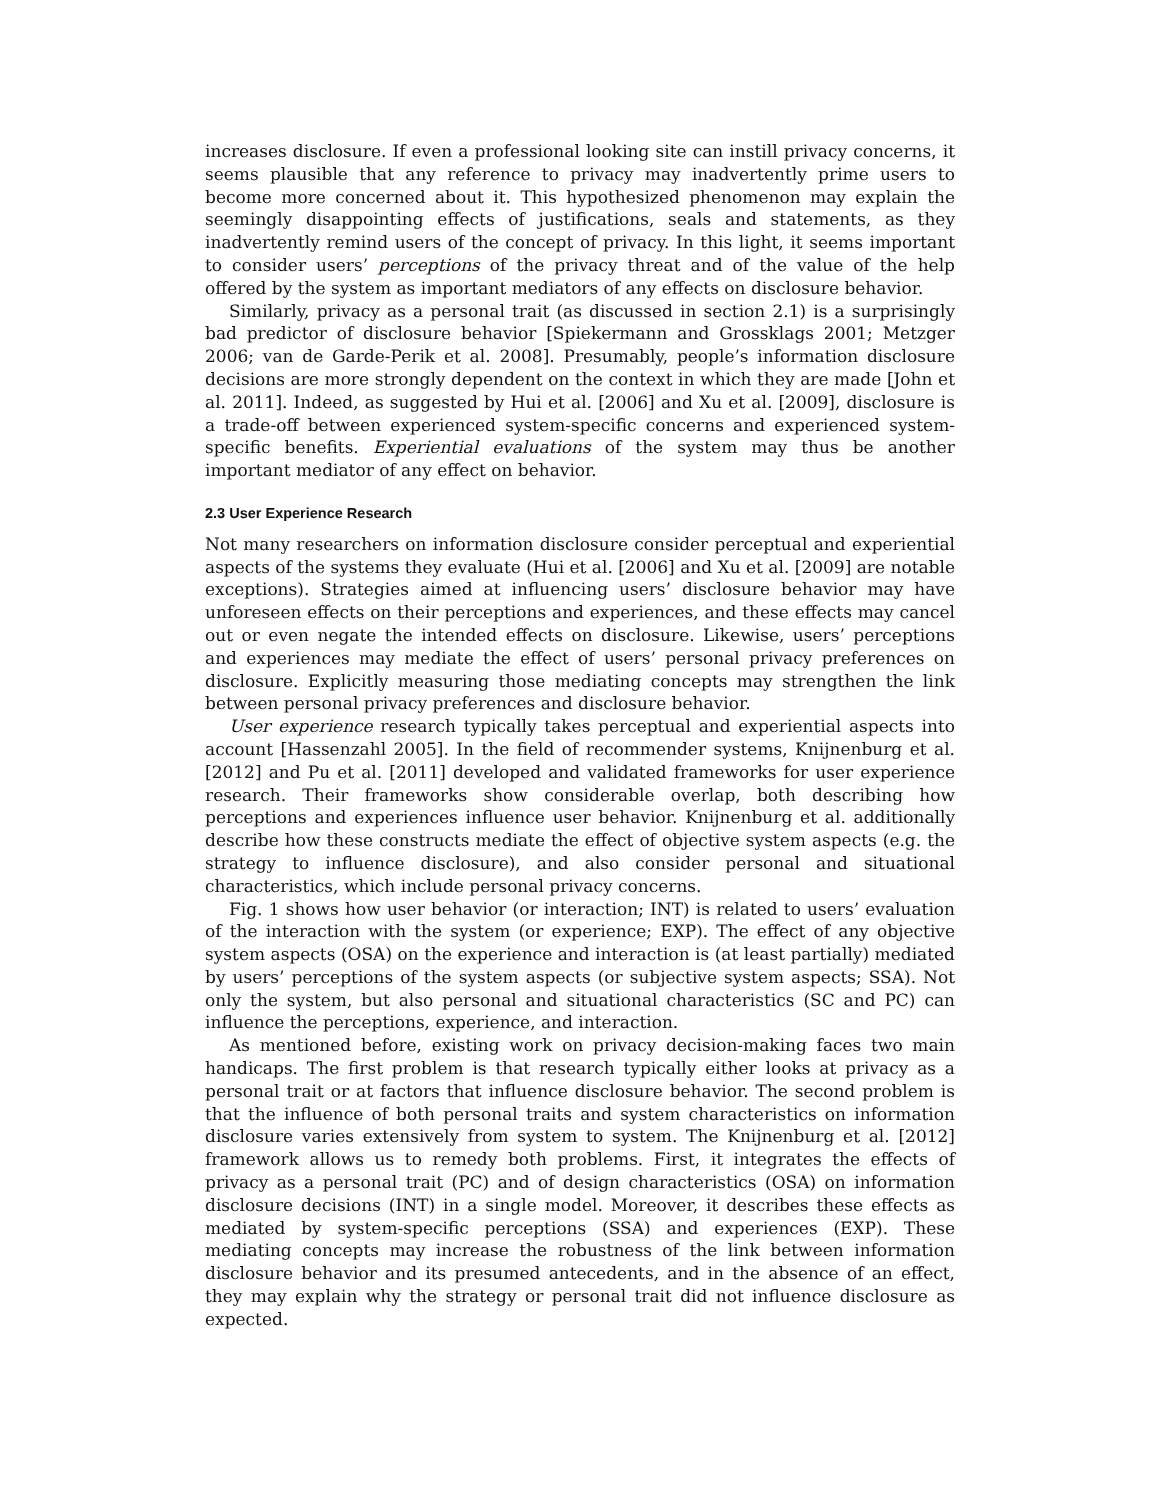increases disclosure. If even a professional looking site can instill privacy concerns, it seems plausible that any reference to privacy may inadvertently prime users to become more concerned about it. This hypothesized phenomenon may explain the seemingly disappointing effects of justifications, seals and statements, as they inadvertently remind users of the concept of privacy. In this light, it seems important to consider users’ perceptions of the privacy threat and of the value of the help offered by the system as important mediators of any effects on disclosure behavior.
Similarly, privacy as a personal trait (as discussed in section 2.1) is a surprisingly bad predictor of disclosure behavior [Spiekermann and Grossklags 2001; Metzger 2006; van de Garde-Perik et al. 2008]. Presumably, people’s information disclosure decisions are more strongly dependent on the context in which they are made [John et al. 2011]. Indeed, as suggested by Hui et al. [2006] and Xu et al. [2009], disclosure is a trade-off between experienced system-specific concerns and experienced system-specific benefits. Experiential evaluations of the system may thus be another important mediator of any effect on behavior.
2.3 User Experience Research
Not many researchers on information disclosure consider perceptual and experiential aspects of the systems they evaluate (Hui et al. [2006] and Xu et al. [2009] are notable exceptions). Strategies aimed at influencing users’ disclosure behavior may have unforeseen effects on their perceptions and experiences, and these effects may cancel out or even negate the intended effects on disclosure. Likewise, users’ perceptions and experiences may mediate the effect of users’ personal privacy preferences on disclosure. Explicitly measuring those mediating concepts may strengthen the link between personal privacy preferences and disclosure behavior.
User experience research typically takes perceptual and experiential aspects into account [Hassenzahl 2005]. In the field of recommender systems, Knijnenburg et al. [2012] and Pu et al. [2011] developed and validated frameworks for user experience research. Their frameworks show considerable overlap, both describing how perceptions and experiences influence user behavior. Knijnenburg et al. additionally describe how these constructs mediate the effect of objective system aspects (e.g. the strategy to influence disclosure), and also consider personal and situational characteristics, which include personal privacy concerns.
Fig. 1 shows how user behavior (or interaction; INT) is related to users’ evaluation of the interaction with the system (or experience; EXP). The effect of any objective system aspects (OSA) on the experience and interaction is (at least partially) mediated by users’ perceptions of the system aspects (or subjective system aspects; SSA). Not only the system, but also personal and situational characteristics (SC and PC) can influence the perceptions, experience, and interaction.
As mentioned before, existing work on privacy decision-making faces two main handicaps. The first problem is that research typically either looks at privacy as a personal trait or at factors that influence disclosure behavior. The second problem is that the influence of both personal traits and system characteristics on information disclosure varies extensively from system to system. The Knijnenburg et al. [2012] framework allows us to remedy both problems. First, it integrates the effects of privacy as a personal trait (PC) and of design characteristics (OSA) on information disclosure decisions (INT) in a single model. Moreover, it describes these effects as mediated by system-specific perceptions (SSA) and experiences (EXP). These mediating concepts may increase the robustness of the link between information disclosure behavior and its presumed antecedents, and in the absence of an effect, they may explain why the strategy or personal trait did not influence disclosure as expected.